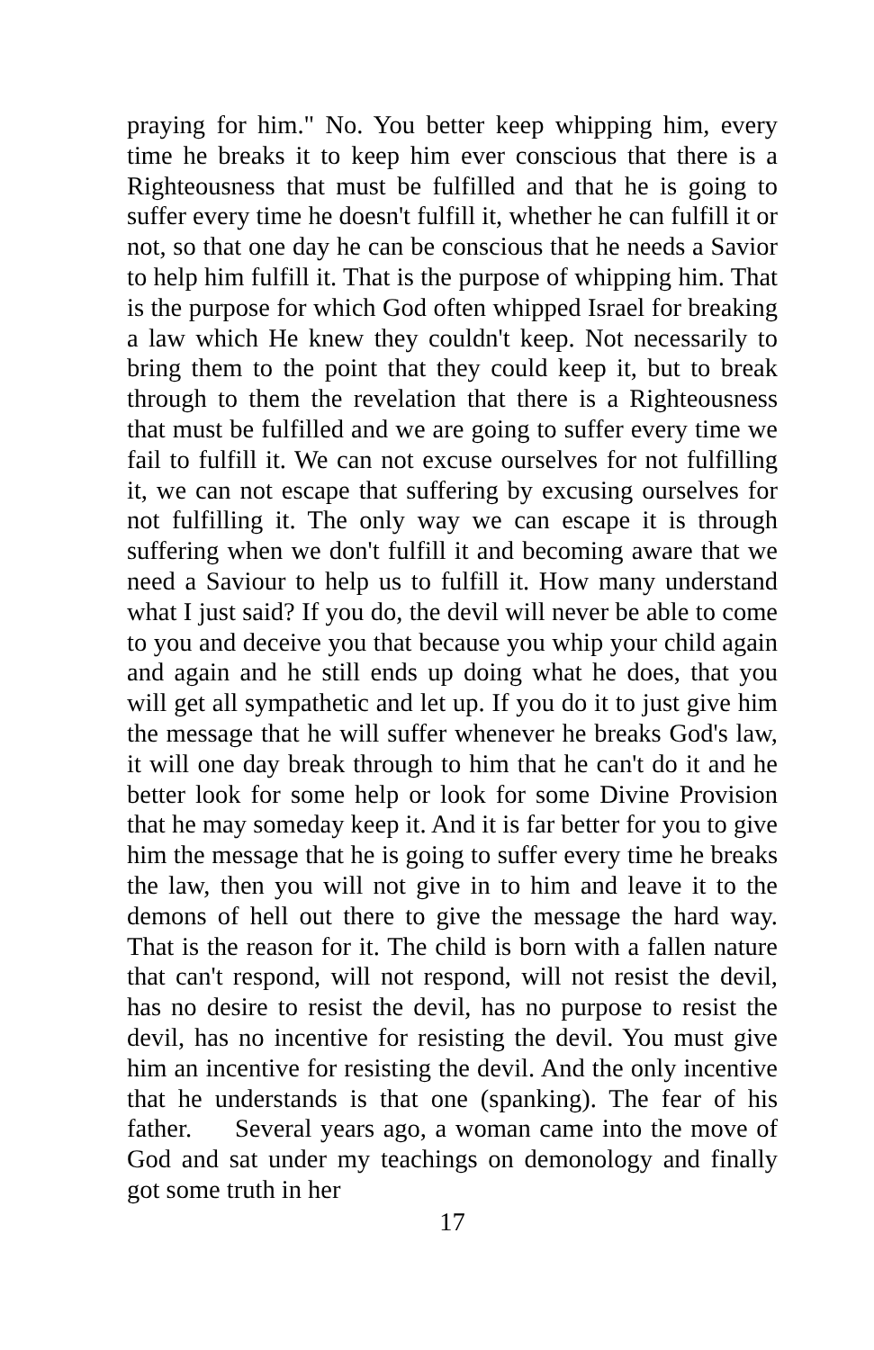praying for him." No. You better keep whipping him, every time he breaks it to keep him ever conscious that there is a Righteousness that must be fulfilled and that he is going to suffer every time he doesn't fulfill it, whether he can fulfill it or not, so that one day he can be conscious that he needs a Savior to help him fulfill it. That is the purpose of whipping him. That is the purpose for which God often whipped Israel for breaking a law which He knew they couldn't keep. Not necessarily to bring them to the point that they could keep it, but to break through to them the revelation that there is a Righteousness that must be fulfilled and we are going to suffer every time we fail to fulfill it. We can not excuse ourselves for not fulfilling it, we can not escape that suffering by excusing ourselves for not fulfilling it. The only way we can escape it is through suffering when we don't fulfill it and becoming aware that we need a Saviour to help us to fulfill it. How many understand what I just said? If you do, the devil will never be able to come to you and deceive you that because you whip your child again and again and he still ends up doing what he does, that you will get all sympathetic and let up. If you do it to just give him the message that he will suffer whenever he breaks God's law, it will one day break through to him that he can't do it and he better look for some help or look for some Divine Provision that he may someday keep it. And it is far better for you to give him the message that he is going to suffer every time he breaks the law, then you will not give in to him and leave it to the demons of hell out there to give the message the hard way. That is the reason for it. The child is born with a fallen nature that can't respond, will not respond, will not resist the devil, has no desire to resist the devil, has no purpose to resist the devil, has no incentive for resisting the devil. You must give him an incentive for resisting the devil. And the only incentive that he understands is that one (spanking). The fear of his father. Several years ago, a woman came into the move of God and sat under my teachings on demonology and finally got some truth in her
17